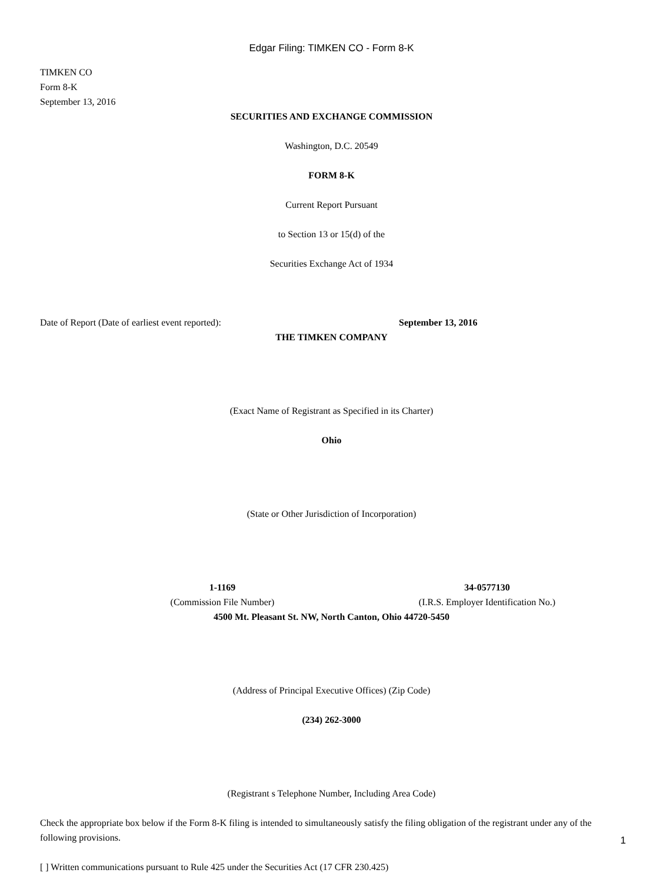Edgar Filing: TIMKEN CO - Form 8-K
TIMKEN CO
Form 8-K
September 13, 2016
SECURITIES AND EXCHANGE COMMISSION
Washington, D.C. 20549
FORM 8-K
Current Report Pursuant
to Section 13 or 15(d) of the
Securities Exchange Act of 1934
Date of Report (Date of earliest event reported): September 13, 2016
THE TIMKEN COMPANY
(Exact Name of Registrant as Specified in its Charter)
Ohio
(State or Other Jurisdiction of Incorporation)
1-1169
(Commission File Number)
34-0577130
(I.R.S. Employer Identification No.)
4500 Mt. Pleasant St. NW, North Canton, Ohio 44720-5450
(Address of Principal Executive Offices) (Zip Code)
(234) 262-3000
(Registrant s Telephone Number, Including Area Code)
Check the appropriate box below if the Form 8-K filing is intended to simultaneously satisfy the filing obligation of the registrant under any of the following provisions.
[ ] Written communications pursuant to Rule 425 under the Securities Act (17 CFR 230.425)
1